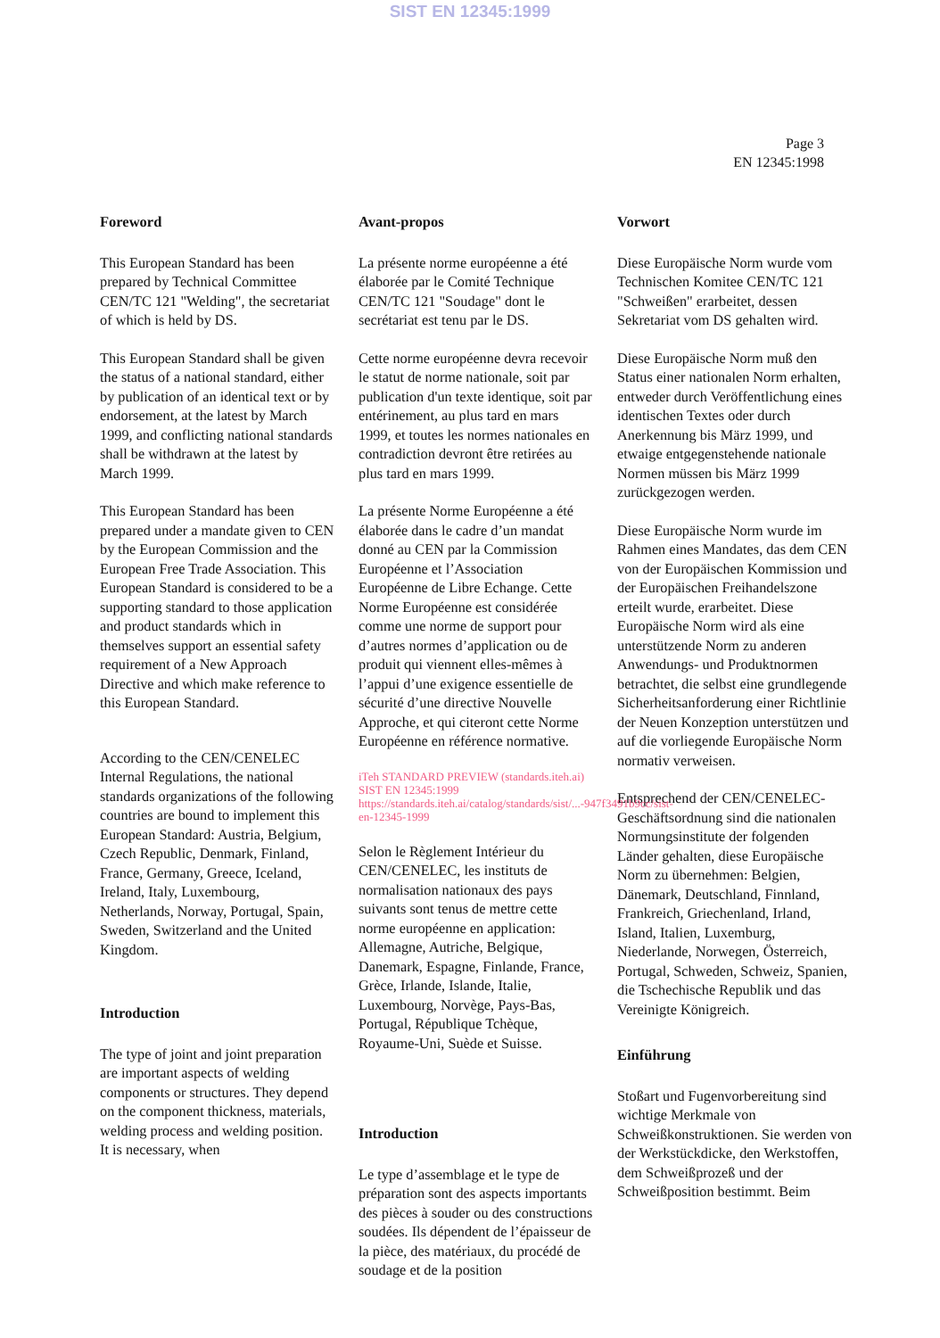SIST EN 12345:1999
Page 3
EN 12345:1998
Foreword
This European Standard has been prepared by Technical Committee CEN/TC 121 "Welding", the secretariat of which is held by DS.
This European Standard shall be given the status of a national standard, either by publication of an identical text or by endorsement, at the latest by March 1999, and conflicting national standards shall be withdrawn at the latest by March 1999.
This European Standard has been prepared under a mandate given to CEN by the European Commission and the European Free Trade Association. This European Standard is considered to be a supporting standard to those application and product standards which in themselves support an essential safety requirement of a New Approach Directive and which make reference to this European Standard.
According to the CEN/CENELEC Internal Regulations, the national standards organizations of the following countries are bound to implement this European Standard: Austria, Belgium, Czech Republic, Denmark, Finland, France, Germany, Greece, Iceland, Ireland, Italy, Luxembourg, Netherlands, Norway, Portugal, Spain, Sweden, Switzerland and the United Kingdom.
Introduction
The type of joint and joint preparation are important aspects of welding components or structures. They depend on the component thickness, materials, welding process and welding position. It is necessary, when
Avant-propos
La présente norme européenne a été élaborée par le Comité Technique CEN/TC 121 "Soudage" dont le secrétariat est tenu par le DS.
Cette norme européenne devra recevoir le statut de norme nationale, soit par publication d'un texte identique, soit par entérinement, au plus tard en mars 1999, et toutes les normes nationales en contradiction devront être retirées au plus tard en mars 1999.
La présente Norme Européenne a été élaborée dans le cadre d’un mandat donné au CEN par la Commission Européenne et l’Association Européenne de Libre Echange. Cette Norme Européenne est considérée comme une norme de support pour d’autres normes d’application ou de produit qui viennent elles-mêmes à l’appui d’une exigence essentielle de sécurité d’une directive Nouvelle Approche, et qui citeront cette Norme Européenne en référence normative.
iTeh STANDARD PREVIEW (standards.iteh.ai) SIST EN 12345:1999 https://standards.iteh.ai/catalog/standards/sist/...-947f3491b9cc/sist-en-12345-1999
Selon le Règlement Intérieur du CEN/CENELEC, les instituts de normalisation nationaux des pays suivants sont tenus de mettre cette norme européenne en application: Allemagne, Autriche, Belgique, Danemark, Espagne, Finlande, France, Grèce, Irlande, Islande, Italie, Luxembourg, Norvège, Pays-Bas, Portugal, République Tchèque, Royaume-Uni, Suède et Suisse.
Introduction
Le type d’assemblage et le type de préparation sont des aspects importants des pièces à souder ou des constructions soudées. Ils dépendent de l’épaisseur de la pièce, des matériaux, du procédé de soudage et de la position
Vorwort
Diese Europäische Norm wurde vom Technischen Komitee CEN/TC 121 "Schweißen" erarbeitet, dessen Sekretariat vom DS gehalten wird.
Diese Europäische Norm muß den Status einer nationalen Norm erhalten, entweder durch Veröffentlichung eines identischen Textes oder durch Anerkennung bis März 1999, und etwaige entgegenstehende nationale Normen müssen bis März 1999 zurückgezogen werden.
Diese Europäische Norm wurde im Rahmen eines Mandates, das dem CEN von der Europäischen Kommission und der Europäischen Freihandelszone erteilt wurde, erarbeitet. Diese Europäische Norm wird als eine unterstützende Norm zu anderen Anwendungs- und Produktnormen betrachtet, die selbst eine grundlegende Sicherheitsanforderung einer Richtlinie der Neuen Konzeption unterstützen und auf die vorliegende Europäische Norm normativ verweisen.
Entsprechend der CEN/CENELEC-Geschäftsordnung sind die nationalen Normungsinstitute der folgenden Länder gehalten, diese Europäische Norm zu übernehmen: Belgien, Dänemark, Deutschland, Finnland, Frankreich, Griechenland, Irland, Island, Italien, Luxemburg, Niederlande, Norwegen, Österreich, Portugal, Schweden, Schweiz, Spanien, die Tschechische Republik und das Vereinigte Königreich.
Einführung
Stoßart und Fugenvorbereitung sind wichtige Merkmale von Schweißkonstruktionen. Sie werden von der Werkstückdicke, den Werkstoffen, dem Schweißprozeß und der Schweißposition bestimmt. Beim